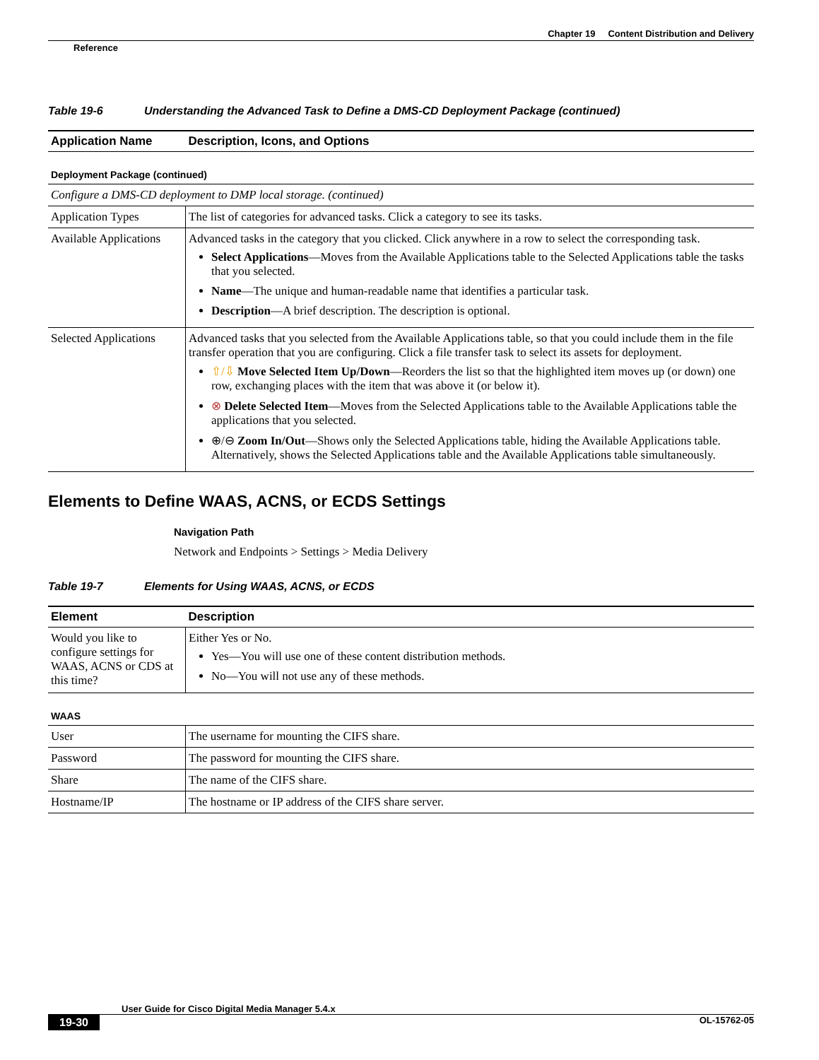Chapter 19 Content Distribution and Delivery
Reference
Table 19-6 Understanding the Advanced Task to Define a DMS-CD Deployment Package (continued)
| Application Name | Description, Icons, and Options |
| --- | --- |
| Deployment Package (continued) | |
| Configure a DMS-CD deployment to DMP local storage. (continued) | |
| Application Types | The list of categories for advanced tasks. Click a category to see its tasks. |
| Available Applications | Advanced tasks in the category that you clicked. Click anywhere in a row to select the corresponding task. Select Applications —Moves from the Available Applications table to the Selected Applications table the tasks that you selected. Name —The unique and human-readable name that identifies a particular task. Description —A brief description. The description is optional. |
| Selected Applications | Advanced tasks that you selected from the Available Applications table, so that you could include them in the file transfer operation that you are configuring. Click a file transfer task to select its assets for deployment. ⇧/⇩ Move Selected Item Up/Down —Reorders the list so that the highlighted item moves up (or down) one row, exchanging places with the item that was above it (or below it). ⊗ Delete Selected Item —Moves from the Selected Applications table to the Available Applications table the applications that you selected. ⊕/⊖ Zoom In/Out —Shows only the Selected Applications table, hiding the Available Applications table. Alternatively, shows the Selected Applications table and the Available Applications table simultaneously. |
Elements to Define WAAS, ACNS, or ECDS Settings
Navigation Path
Network and Endpoints > Settings > Media Delivery
Table 19-7 Elements for Using WAAS, ACNS, or ECDS
| Element | Description |
| --- | --- |
| Would you like to configure settings for WAAS, ACNS or CDS at this time? | Either Yes or No. Yes—You will use one of these content distribution methods. No—You will not use any of these methods. |
| WAAS | |
| User | The username for mounting the CIFS share. |
| Password | The password for mounting the CIFS share. |
| Share | The name of the CIFS share. |
| Hostname/IP | The hostname or IP address of the CIFS share server. |
User Guide for Cisco Digital Media Manager 5.4.x
19-30 OL-15762-05